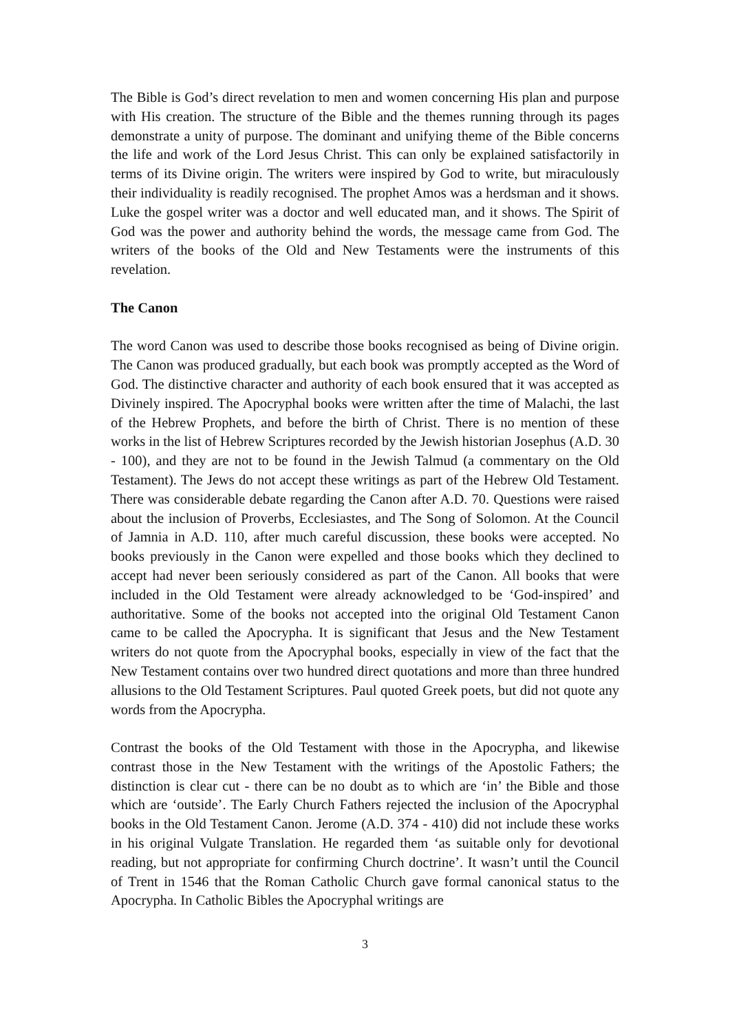The Bible is God’s direct revelation to men and women concerning His plan and purpose with His creation. The structure of the Bible and the themes running through its pages demonstrate a unity of purpose. The dominant and unifying theme of the Bible concerns the life and work of the Lord Jesus Christ. This can only be explained satisfactorily in terms of its Divine origin. The writers were inspired by God to write, but miraculously their individuality is readily recognised. The prophet Amos was a herdsman and it shows. Luke the gospel writer was a doctor and well educated man, and it shows. The Spirit of God was the power and authority behind the words, the message came from God. The writers of the books of the Old and New Testaments were the instruments of this revelation.
The Canon
The word Canon was used to describe those books recognised as being of Divine origin. The Canon was produced gradually, but each book was promptly accepted as the Word of God. The distinctive character and authority of each book ensured that it was accepted as Divinely inspired. The Apocryphal books were written after the time of Malachi, the last of the Hebrew Prophets, and before the birth of Christ. There is no mention of these works in the list of Hebrew Scriptures recorded by the Jewish historian Josephus (A.D. 30 - 100), and they are not to be found in the Jewish Talmud (a commentary on the Old Testament). The Jews do not accept these writings as part of the Hebrew Old Testament. There was considerable debate regarding the Canon after A.D. 70. Questions were raised about the inclusion of Proverbs, Ecclesiastes, and The Song of Solomon. At the Council of Jamnia in A.D. 110, after much careful discussion, these books were accepted. No books previously in the Canon were expelled and those books which they declined to accept had never been seriously considered as part of the Canon. All books that were included in the Old Testament were already acknowledged to be ‘God-inspired’ and authoritative. Some of the books not accepted into the original Old Testament Canon came to be called the Apocrypha. It is significant that Jesus and the New Testament writers do not quote from the Apocryphal books, especially in view of the fact that the New Testament contains over two hundred direct quotations and more than three hundred allusions to the Old Testament Scriptures. Paul quoted Greek poets, but did not quote any words from the Apocrypha.
Contrast the books of the Old Testament with those in the Apocrypha, and likewise contrast those in the New Testament with the writings of the Apostolic Fathers; the distinction is clear cut - there can be no doubt as to which are ‘in’ the Bible and those which are ‘outside’. The Early Church Fathers rejected the inclusion of the Apocryphal books in the Old Testament Canon. Jerome (A.D. 374 - 410) did not include these works in his original Vulgate Translation. He regarded them ‘as suitable only for devotional reading, but not appropriate for confirming Church doctrine’. It wasn’t until the Council of Trent in 1546 that the Roman Catholic Church gave formal canonical status to the Apocrypha. In Catholic Bibles the Apocryphal writings are
3